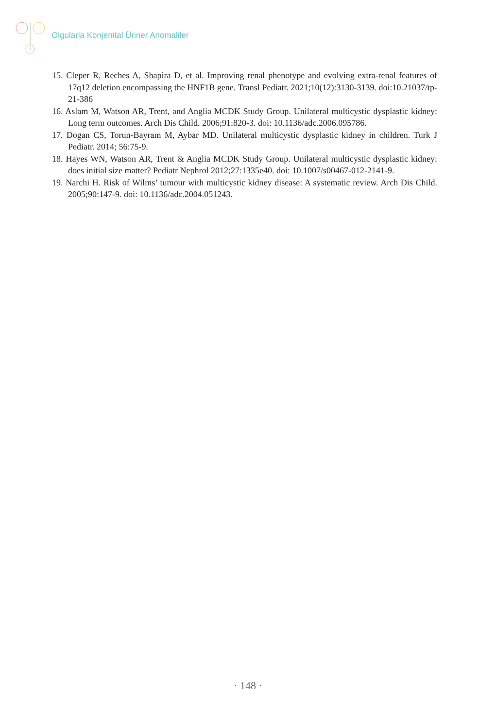Olgularla Konjenital Üriner Anomaliler
15. Cleper R, Reches A, Shapira D, et al. Improving renal phenotype and evolving extra-renal features of 17q12 deletion encompassing the HNF1B gene. Transl Pediatr. 2021;10(12):3130-3139. doi:10.21037/tp-21-386
16. Aslam M, Watson AR, Trent, and Anglia MCDK Study Group. Unilateral multicystic dysplastic kidney: Long term outcomes. Arch Dis Child. 2006;91:820-3. doi: 10.1136/adc.2006.095786.
17. Dogan CS, Torun-Bayram M, Aybar MD. Unilateral multicystic dysplastic kidney in children. Turk J Pediatr. 2014; 56:75-9.
18. Hayes WN, Watson AR, Trent & Anglia MCDK Study Group. Unilateral multicystic dysplastic kidney: does initial size matter? Pediatr Nephrol 2012;27:1335e40. doi: 10.1007/s00467-012-2141-9.
19. Narchi H. Risk of Wilms’ tumour with multicystic kidney disease: A systematic review. Arch Dis Child. 2005;90:147-9. doi: 10.1136/adc.2004.051243.
· 148 ·